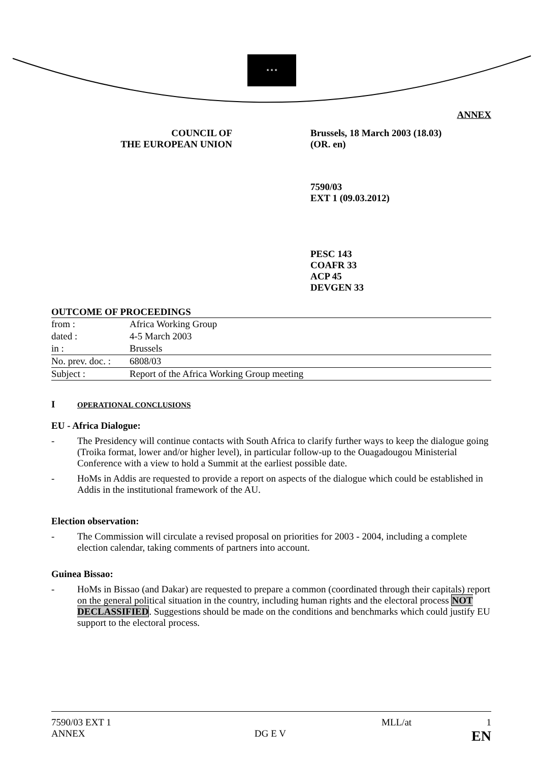★ ★ ★
ANNEX
COUNCIL OF
THE EUROPEAN UNION
Brussels, 18 March 2003 (18.03)
(OR. en)
7590/03
EXT 1 (09.03.2012)
PESC 143
COAFR 33
ACP 45
DEVGEN 33
OUTCOME OF PROCEEDINGS
| from : | Africa Working Group |
| dated : | 4-5 March 2003 |
| in : | Brussels |
| No. prev. doc. : | 6808/03 |
| Subject : | Report of the Africa Working Group meeting |
I OPERATIONAL CONCLUSIONS
EU - Africa Dialogue:
- The Presidency will continue contacts with South Africa to clarify further ways to keep the dialogue going (Troika format, lower and/or higher level), in particular follow-up to the Ouagadougou Ministerial Conference with a view to hold a Summit at the earliest possible date.
- HoMs in Addis are requested to provide a report on aspects of the dialogue which could be established in Addis in the institutional framework of the AU.
Election observation:
- The Commission will circulate a revised proposal on priorities for 2003 - 2004, including a complete election calendar, taking comments of partners into account.
Guinea Bissao:
- HoMs in Bissao (and Dakar) are requested to prepare a common (coordinated through their capitals) report on the general political situation in the country, including human rights and the electoral process NOT DECLASSIFIED. Suggestions should be made on the conditions and benchmarks which could justify EU support to the electoral process.
7590/03 EXT 1
ANNEX
DG E V
MLL/at 1
EN